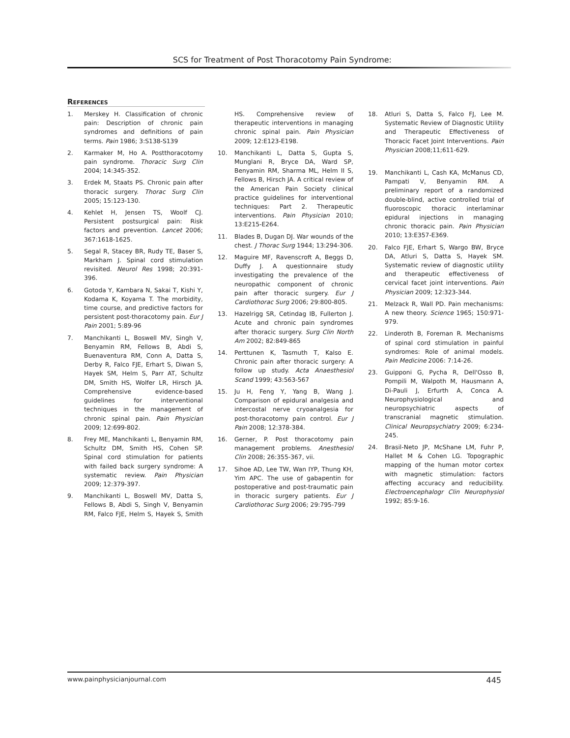SCS for Treatment of Post Thoracotomy Pain Syndrome:
References
1. Merskey H. Classification of chronic pain: Description of chronic pain syndromes and definitions of pain terms. Pain 1986; 3:S138-S139
2. Karmaker M, Ho A. Postthoracotomy pain syndrome. Thoracic Surg Clin 2004; 14:345-352.
3. Erdek M, Staats PS. Chronic pain after thoracic surgery. Thorac Surg Clin 2005; 15:123-130.
4. Kehlet H, Jensen TS, Woolf CJ. Persistent postsurgical pain: Risk factors and prevention. Lancet 2006; 367:1618-1625.
5. Segal R, Stacey BR, Rudy TE, Baser S, Markham J. Spinal cord stimulation revisited. Neurol Res 1998; 20:391-396.
6. Gotoda Y, Kambara N, Sakai T, Kishi Y, Kodama K, Koyama T. The morbidity, time course, and predictive factors for persistent post-thoracotomy pain. Eur J Pain 2001; 5:89-96
7. Manchikanti L, Boswell MV, Singh V, Benyamin RM, Fellows B, Abdi S, Buenaventura RM, Conn A, Datta S, Derby R, Falco FJE, Erhart S, Diwan S, Hayek SM, Helm S, Parr AT, Schultz DM, Smith HS, Wolfer LR, Hirsch JA. Comprehensive evidence-based guidelines for interventional techniques in the management of chronic spinal pain. Pain Physician 2009; 12:699-802.
8. Frey ME, Manchikanti L, Benyamin RM, Schultz DM, Smith HS, Cohen SP. Spinal cord stimulation for patients with failed back surgery syndrome: A systematic review. Pain Physician 2009; 12:379-397.
9. Manchikanti L, Boswell MV, Datta S, Fellows B, Abdi S, Singh V, Benyamin RM, Falco FJE, Helm S, Hayek S, Smith HS. Comprehensive review of therapeutic interventions in managing chronic spinal pain. Pain Physician 2009; 12:E123-E198.
10. Manchikanti L, Datta S, Gupta S, Munglani R, Bryce DA, Ward SP, Benyamin RM, Sharma ML, Helm II S, Fellows B, Hirsch JA. A critical review of the American Pain Society clinical practice guidelines for interventional techniques: Part 2. Therapeutic interventions. Pain Physician 2010; 13:E215-E264.
11. Blades B, Dugan DJ. War wounds of the chest. J Thorac Surg 1944; 13:294-306.
12. Maguire MF, Ravenscroft A, Beggs D, Duffy J. A questionnaire study investigating the prevalence of the neuropathic component of chronic pain after thoracic surgery. Eur J Cardiothorac Surg 2006; 29:800-805.
13. Hazelrigg SR, Cetindag IB, Fullerton J. Acute and chronic pain syndromes after thoracic surgery. Surg Clin North Am 2002; 82:849-865
14. Perttunen K, Tasmuth T, Kalso E. Chronic pain after thoracic surgery: A follow up study. Acta Anaesthesiol Scand 1999; 43:563-567
15. Ju H, Feng Y, Yang B, Wang J. Comparison of epidural analgesia and intercostal nerve cryoanalgesia for post-thoracotomy pain control. Eur J Pain 2008; 12:378-384.
16. Gerner, P. Post thoracotomy pain management problems. Anesthesiol Clin 2008; 26:355-367, vii.
17. Sihoe AD, Lee TW, Wan IYP, Thung KH, Yim APC. The use of gabapentin for postoperative and post-traumatic pain in thoracic surgery patients. Eur J Cardiothorac Surg 2006; 29:795-799
18. Atluri S, Datta S, Falco FJ, Lee M. Systematic Review of Diagnostic Utility and Therapeutic Effectiveness of Thoracic Facet Joint Interventions. Pain Physician 2008;11;611-629.
19. Manchikanti L, Cash KA, McManus CD, Pampati V, Benyamin RM. A preliminary report of a randomized double-blind, active controlled trial of fluoroscopic thoracic interlaminar epidural injections in managing chronic thoracic pain. Pain Physician 2010; 13:E357-E369.
20. Falco FJE, Erhart S, Wargo BW, Bryce DA, Atluri S, Datta S, Hayek SM. Systematic review of diagnostic utility and therapeutic effectiveness of cervical facet joint interventions. Pain Physician 2009; 12:323-344.
21. Melzack R, Wall PD. Pain mechanisms: A new theory. Science 1965; 150:971-979.
22. Linderoth B, Foreman R. Mechanisms of spinal cord stimulation in painful syndromes: Role of animal models. Pain Medicine 2006: 7:14-26.
23. Guipponi G, Pycha R, Dell'Osso B, Pompili M, Walpoth M, Hausmann A, Di-Pauli J, Erfurth A, Conca A. Neurophysiological and neuropsychiatric aspects of transcranial magnetic stimulation. Clinical Neuropsychiatry 2009; 6:234-245.
24. Brasil-Neto JP, McShane LM, Fuhr P, Hallet M & Cohen LG. Topographic mapping of the human motor cortex with magnetic stimulation: factors affecting accuracy and reducibility. Electroencephalogr Clin Neurophysiol 1992; 85:9-16.
www.painphysicianjournal.com 445